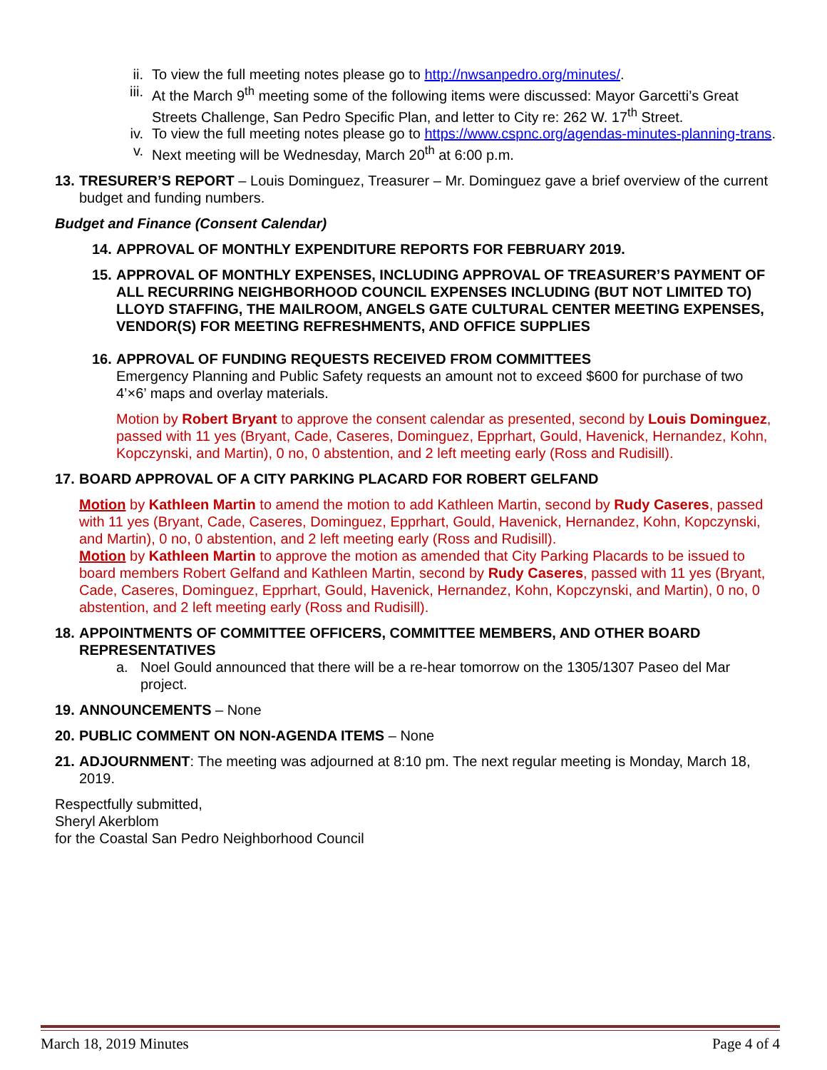ii. To view the full meeting notes please go to http://nwsanpedro.org/minutes/.
iii.
At the March 9<sup>th</sup> meeting some of the following items were discussed: Mayor Garcetti’s Great Streets Challenge, San Pedro Specific Plan, and letter to City re: 262 W. 17<sup>th</sup> Street.
iv. To view the full meeting notes please go to https://www.cspnc.org/agendas-minutes-planning-trans.
v. Next meeting will be Wednesday, March 20<sup>th</sup> at 6:00 p.m.
13.
TRESURER’S REPORT – Louis Dominguez, Treasurer – Mr. Dominguez gave a brief overview of the current budget and funding numbers.
Budget and Finance (Consent Calendar)
14.
APPROVAL OF MONTHLY EXPENDITURE REPORTS FOR FEBRUARY 2019.
15.
APPROVAL OF MONTHLY EXPENSES, INCLUDING APPROVAL OF TREASURER’S PAYMENT OF ALL RECURRING NEIGHBORHOOD COUNCIL EXPENSES INCLUDING (BUT NOT LIMITED TO) LLOYD STAFFING, THE MAILROOM, ANGELS GATE CULTURAL CENTER MEETING EXPENSES, VENDOR(S) FOR MEETING REFRESHMENTS, AND OFFICE SUPPLIES
16.
APPROVAL OF FUNDING REQUESTS RECEIVED FROM COMMITTEES
Emergency Planning and Public Safety requests an amount not to exceed $600 for purchase of two 4’×6’ maps and overlay materials.
Motion by Robert Bryant to approve the consent calendar as presented, second by Louis Dominguez, passed with 11 yes (Bryant, Cade, Caseres, Dominguez, Epprhart, Gould, Havenick, Hernandez, Kohn, Kopczynski, and Martin), 0 no, 0 abstention, and 2 left meeting early (Ross and Rudisill).
17.
BOARD APPROVAL OF A CITY PARKING PLACARD FOR ROBERT GELFAND
Motion by Kathleen Martin to amend the motion to add Kathleen Martin, second by Rudy Caseres, passed with 11 yes (Bryant, Cade, Caseres, Dominguez, Epprhart, Gould, Havenick, Hernandez, Kohn, Kopczynski, and Martin), 0 no, 0 abstention, and 2 left meeting early (Ross and Rudisill).
Motion by Kathleen Martin to approve the motion as amended that City Parking Placards to be issued to board members Robert Gelfand and Kathleen Martin, second by Rudy Caseres, passed with 11 yes (Bryant, Cade, Caseres, Dominguez, Epprhart, Gould, Havenick, Hernandez, Kohn, Kopczynski, and Martin), 0 no, 0 abstention, and 2 left meeting early (Ross and Rudisill).
18.
APPOINTMENTS OF COMMITTEE OFFICERS, COMMITTEE MEMBERS, AND OTHER BOARD REPRESENTATIVES
a. Noel Gould announced that there will be a re-hear tomorrow on the 1305/1307 Paseo del Mar project.
19.
ANNOUNCEMENTS – None
20.
PUBLIC COMMENT ON NON-AGENDA ITEMS – None
21.
ADJOURNMENT: The meeting was adjourned at 8:10 pm. The next regular meeting is Monday, March 18, 2019.
Respectfully submitted,
Sheryl Akerblom
for the Coastal San Pedro Neighborhood Council
March 18, 2019 Minutes Page 4 of 4